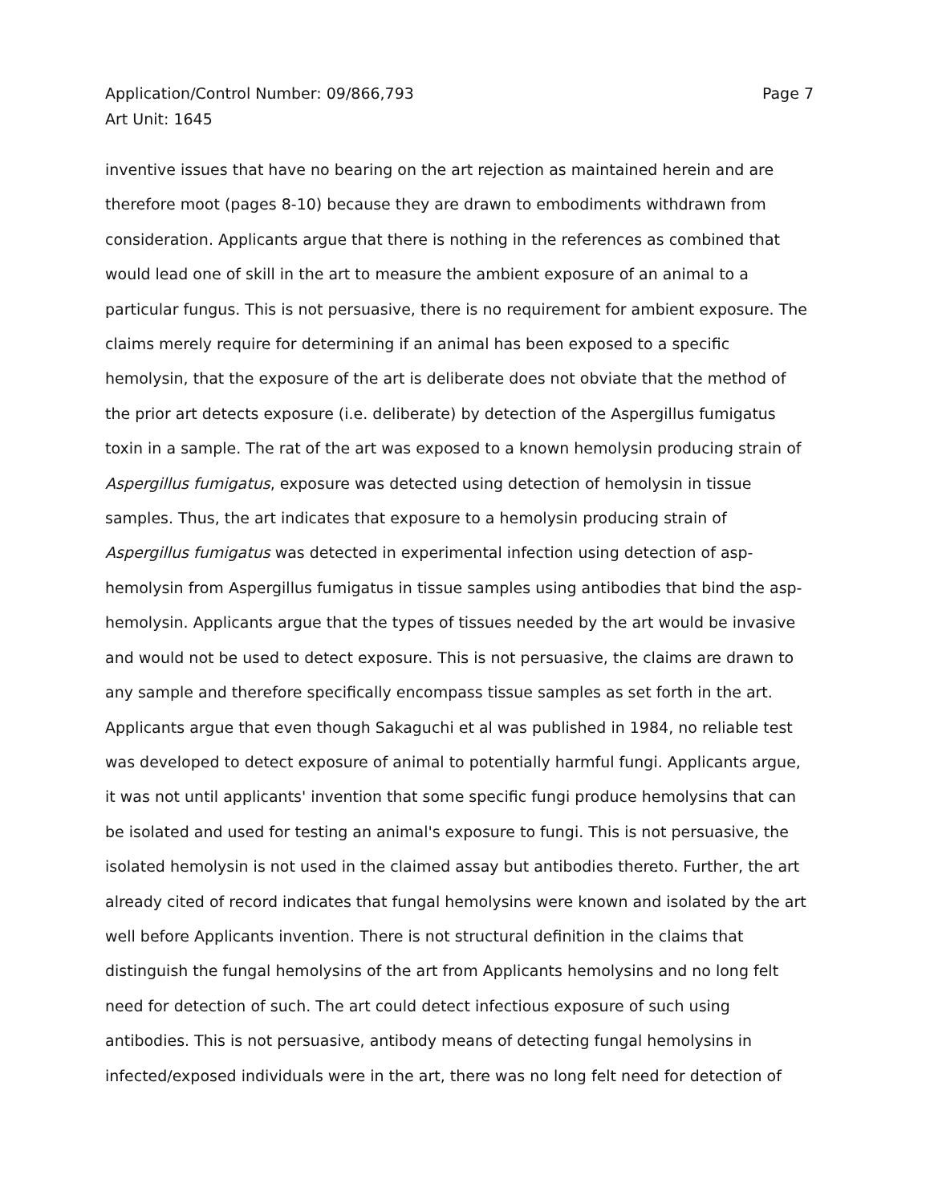Application/Control Number: 09/866,793
Art Unit: 1645
Page 7
inventive issues that have no bearing on the art rejection as maintained herein and are therefore moot (pages 8-10) because they are drawn to embodiments withdrawn from consideration. Applicants argue that there is nothing in the references as combined that would lead one of skill in the art to measure the ambient exposure of an animal to a particular fungus. This is not persuasive, there is no requirement for ambient exposure. The claims merely require for determining if an animal has been exposed to a specific hemolysin, that the exposure of the art is deliberate does not obviate that the method of the prior art detects exposure (i.e. deliberate) by detection of the Aspergillus fumigatus toxin in a sample. The rat of the art was exposed to a known hemolysin producing strain of Aspergillus fumigatus, exposure was detected using detection of hemolysin in tissue samples. Thus, the art indicates that exposure to a hemolysin producing strain of Aspergillus fumigatus was detected in experimental infection using detection of asp-hemolysin from Aspergillus fumigatus in tissue samples using antibodies that bind the asp-hemolysin. Applicants argue that the types of tissues needed by the art would be invasive and would not be used to detect exposure. This is not persuasive, the claims are drawn to any sample and therefore specifically encompass tissue samples as set forth in the art. Applicants argue that even though Sakaguchi et al was published in 1984, no reliable test was developed to detect exposure of animal to potentially harmful fungi. Applicants argue, it was not until applicants' invention that some specific fungi produce hemolysins that can be isolated and used for testing an animal's exposure to fungi. This is not persuasive, the isolated hemolysin is not used in the claimed assay but antibodies thereto. Further, the art already cited of record indicates that fungal hemolysins were known and isolated by the art well before Applicants invention. There is not structural definition in the claims that distinguish the fungal hemolysins of the art from Applicants hemolysins and no long felt need for detection of such. The art could detect infectious exposure of such using antibodies. This is not persuasive, antibody means of detecting fungal hemolysins in infected/exposed individuals were in the art, there was no long felt need for detection of